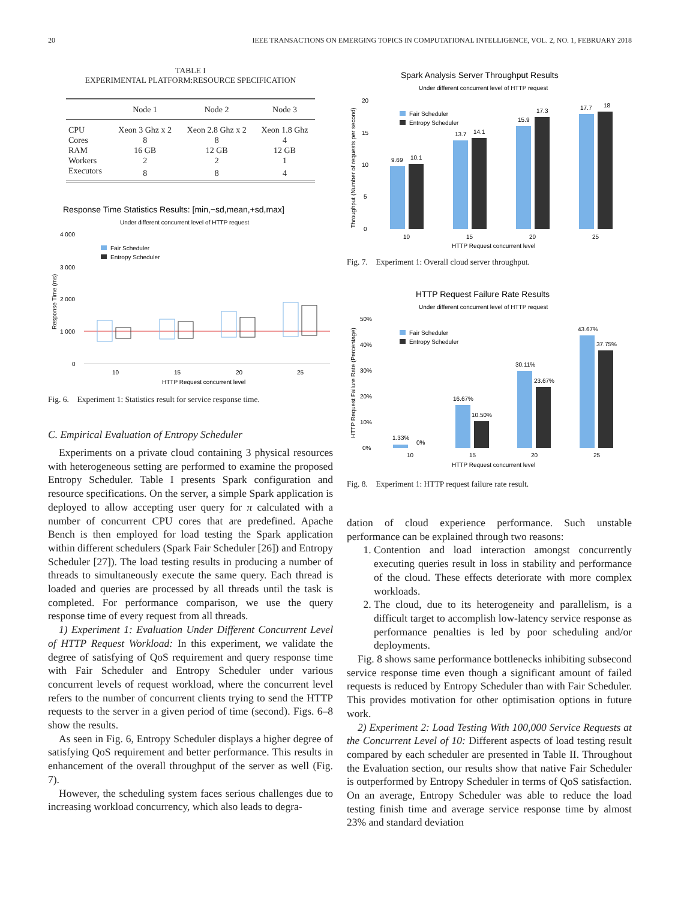20 IEEE TRANSACTIONS ON EMERGING TOPICS IN COMPUTATIONAL INTELLIGENCE, VOL. 2, NO. 1, FEBRUARY 2018
TABLE I
EXPERIMENTAL PLATFORM:RESOURCE SPECIFICATION
| | Node 1 | Node 2 | Node 3 |
| --- | --- | --- | --- |
| CPU | Xeon 3 Ghz x 2 | Xeon 2.8 Ghz x 2 | Xeon 1.8 Ghz |
| Cores | 8 | 8 | 4 |
| RAM | 16 GB | 12 GB | 12 GB |
| Workers | 2 | 2 | 1 |
| Executors | 8 | 8 | 4 |
Response Time Statistics Results: [min,−sd,mean,+sd,max]
Under different concurrent level of HTTP request
4 000
3 000
2 000
1 000
0
Fair Scheduler
Entropy Scheduler
10
15
20
25
HTTP Request concurrent level
Response Time (ms)
Fig. 6. Experiment 1: Statistics result for service response time.
C. Empirical Evaluation of Entropy Scheduler
Experiments on a private cloud containing 3 physical resources with heterogeneous setting are performed to examine the proposed Entropy Scheduler. Table I presents Spark configuration and resource specifications. On the server, a simple Spark application is deployed to allow accepting user query for π calculated with a number of concurrent CPU cores that are predefined. Apache Bench is then employed for load testing the Spark application within different schedulers (Spark Fair Scheduler [26]) and Entropy Scheduler [27]). The load testing results in producing a number of threads to simultaneously execute the same query. Each thread is loaded and queries are processed by all threads until the task is completed. For performance comparison, we use the query response time of every request from all threads.
1) Experiment 1: Evaluation Under Different Concurrent Level of HTTP Request Workload: In this experiment, we validate the degree of satisfying of QoS requirement and query response time with Fair Scheduler and Entropy Scheduler under various concurrent levels of request workload, where the concurrent level refers to the number of concurrent clients trying to send the HTTP requests to the server in a given period of time (second). Figs. 6–8 show the results.
As seen in Fig. 6, Entropy Scheduler displays a higher degree of satisfying QoS requirement and better performance. This results in enhancement of the overall throughput of the server as well (Fig. 7).
However, the scheduling system faces serious challenges due to increasing workload concurrency, which also leads to degra-
Spark Analysis Server Throughput Results
Under different concurrent level of HTTP request
20
15
10
5
0
Fair Scheduler
Entropy Scheduler
9.69
10.1
13.7
14.1
15.9
17.3
17.7
18
10
15
20
25
HTTP Request concurrent level
Throughput (Number of requests per second)
Fig. 7. Experiment 1: Overall cloud server throughput.
HTTP Request Failure Rate Results
Under different concurrent level of HTTP request
50%
40%
30%
20%
10%
0%
Fair Scheduler
Entropy Scheduler
1.33%
0%
16.67%
10.50%
30.11%
23.67%
43.67%
37.75%
10
15
20
25
HTTP Request concurrent level
HTTP Request Failure Rate (Percentage)
Fig. 8. Experiment 1: HTTP request failure rate result.
dation of cloud experience performance. Such unstable performance can be explained through two reasons:
1. Contention and load interaction amongst concurrently executing queries result in loss in stability and performance of the cloud. These effects deteriorate with more complex workloads.
2. The cloud, due to its heterogeneity and parallelism, is a difficult target to accomplish low-latency service response as performance penalties is led by poor scheduling and/or deployments.
Fig. 8 shows same performance bottlenecks inhibiting subsecond service response time even though a significant amount of failed requests is reduced by Entropy Scheduler than with Fair Scheduler. This provides motivation for other optimisation options in future work.
2) Experiment 2: Load Testing With 100,000 Service Requests at the Concurrent Level of 10: Different aspects of load testing result compared by each scheduler are presented in Table II. Throughout the Evaluation section, our results show that native Fair Scheduler is outperformed by Entropy Scheduler in terms of QoS satisfaction. On an average, Entropy Scheduler was able to reduce the load testing finish time and average service response time by almost 23% and standard deviation